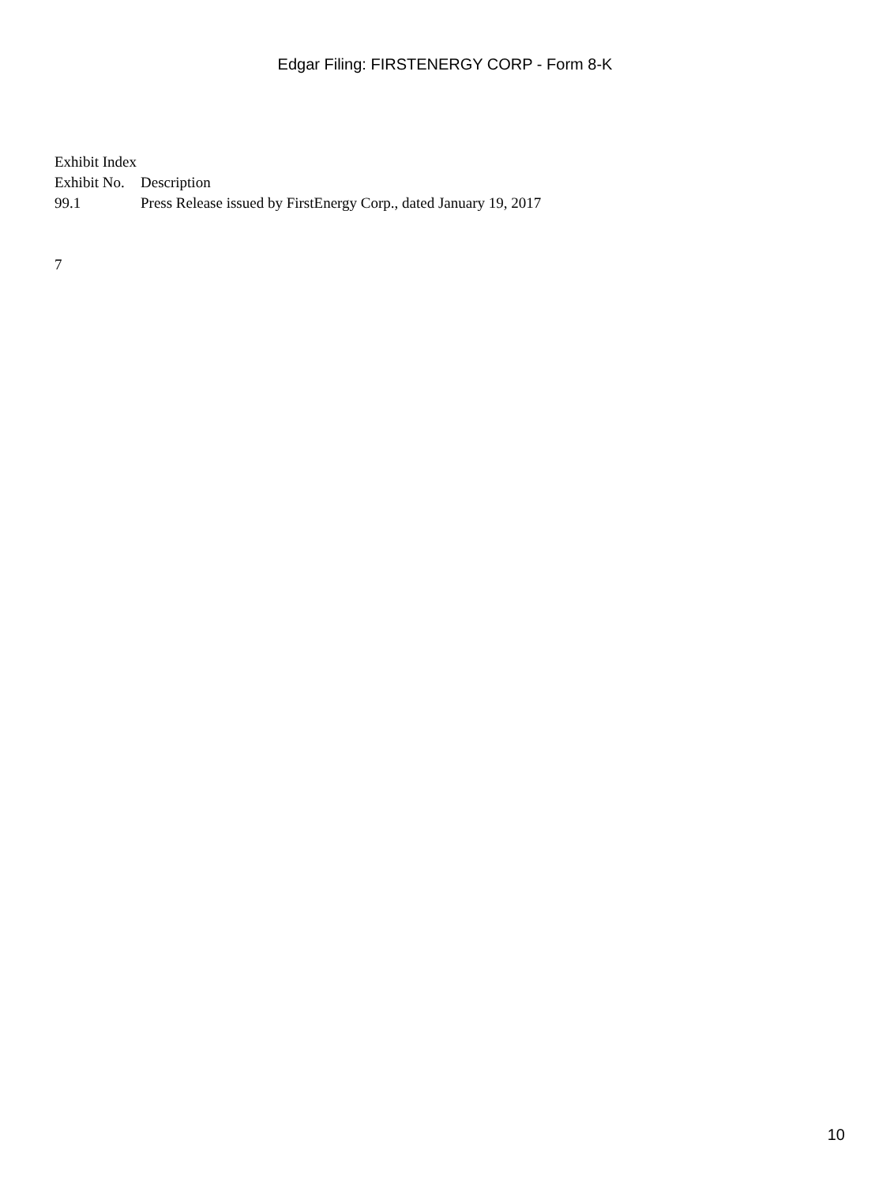Edgar Filing: FIRSTENERGY CORP - Form 8-K
Exhibit Index
| Exhibit No. | Description |
| --- | --- |
| 99.1 | Press Release issued by FirstEnergy Corp., dated January 19, 2017 |
7
10